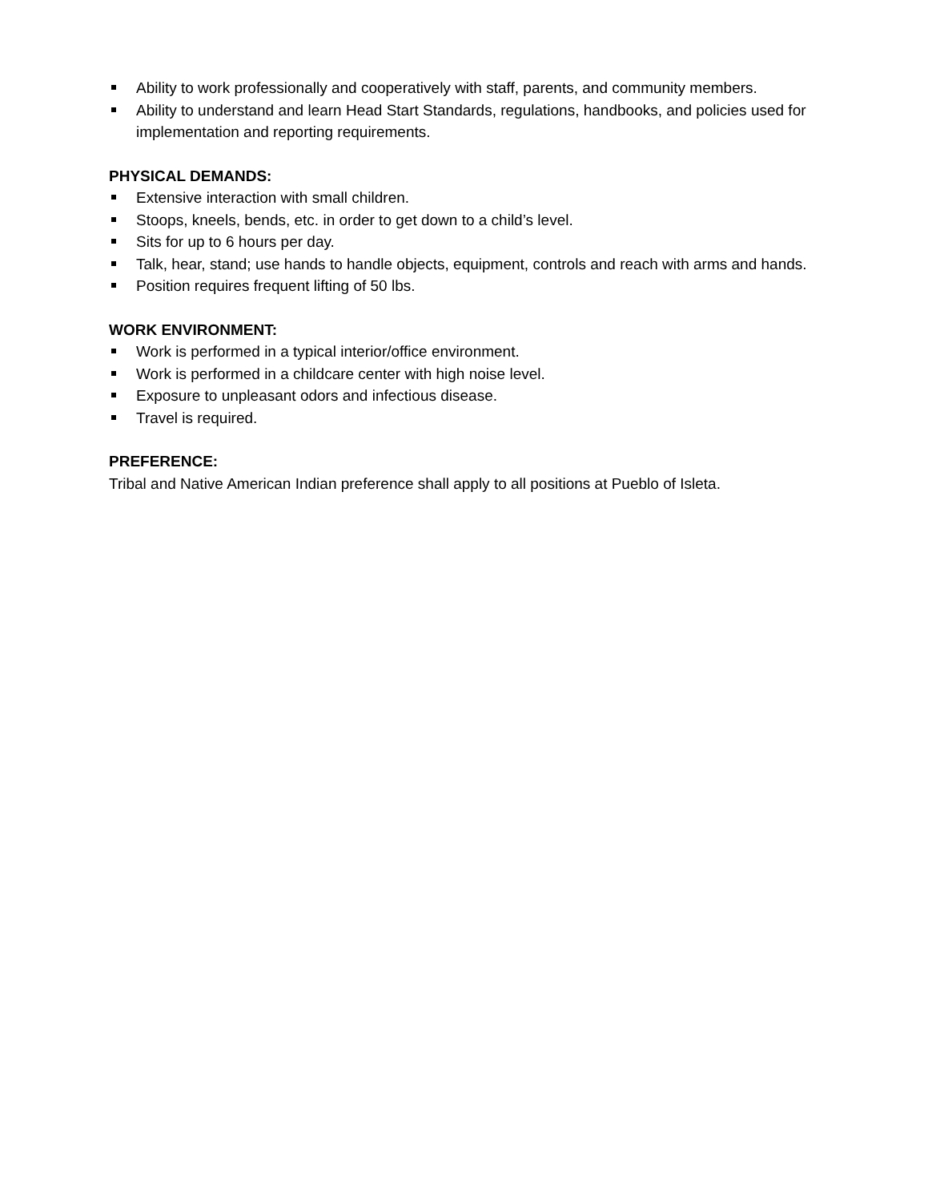Ability to work professionally and cooperatively with staff, parents, and community members.
Ability to understand and learn Head Start Standards, regulations, handbooks, and policies used for implementation and reporting requirements.
PHYSICAL DEMANDS:
Extensive interaction with small children.
Stoops, kneels, bends, etc. in order to get down to a child’s level.
Sits for up to 6 hours per day.
Talk, hear, stand; use hands to handle objects, equipment, controls and reach with arms and hands.
Position requires frequent lifting of 50 lbs.
WORK ENVIRONMENT:
Work is performed in a typical interior/office environment.
Work is performed in a childcare center with high noise level.
Exposure to unpleasant odors and infectious disease.
Travel is required.
PREFERENCE:
Tribal and Native American Indian preference shall apply to all positions at Pueblo of Isleta.